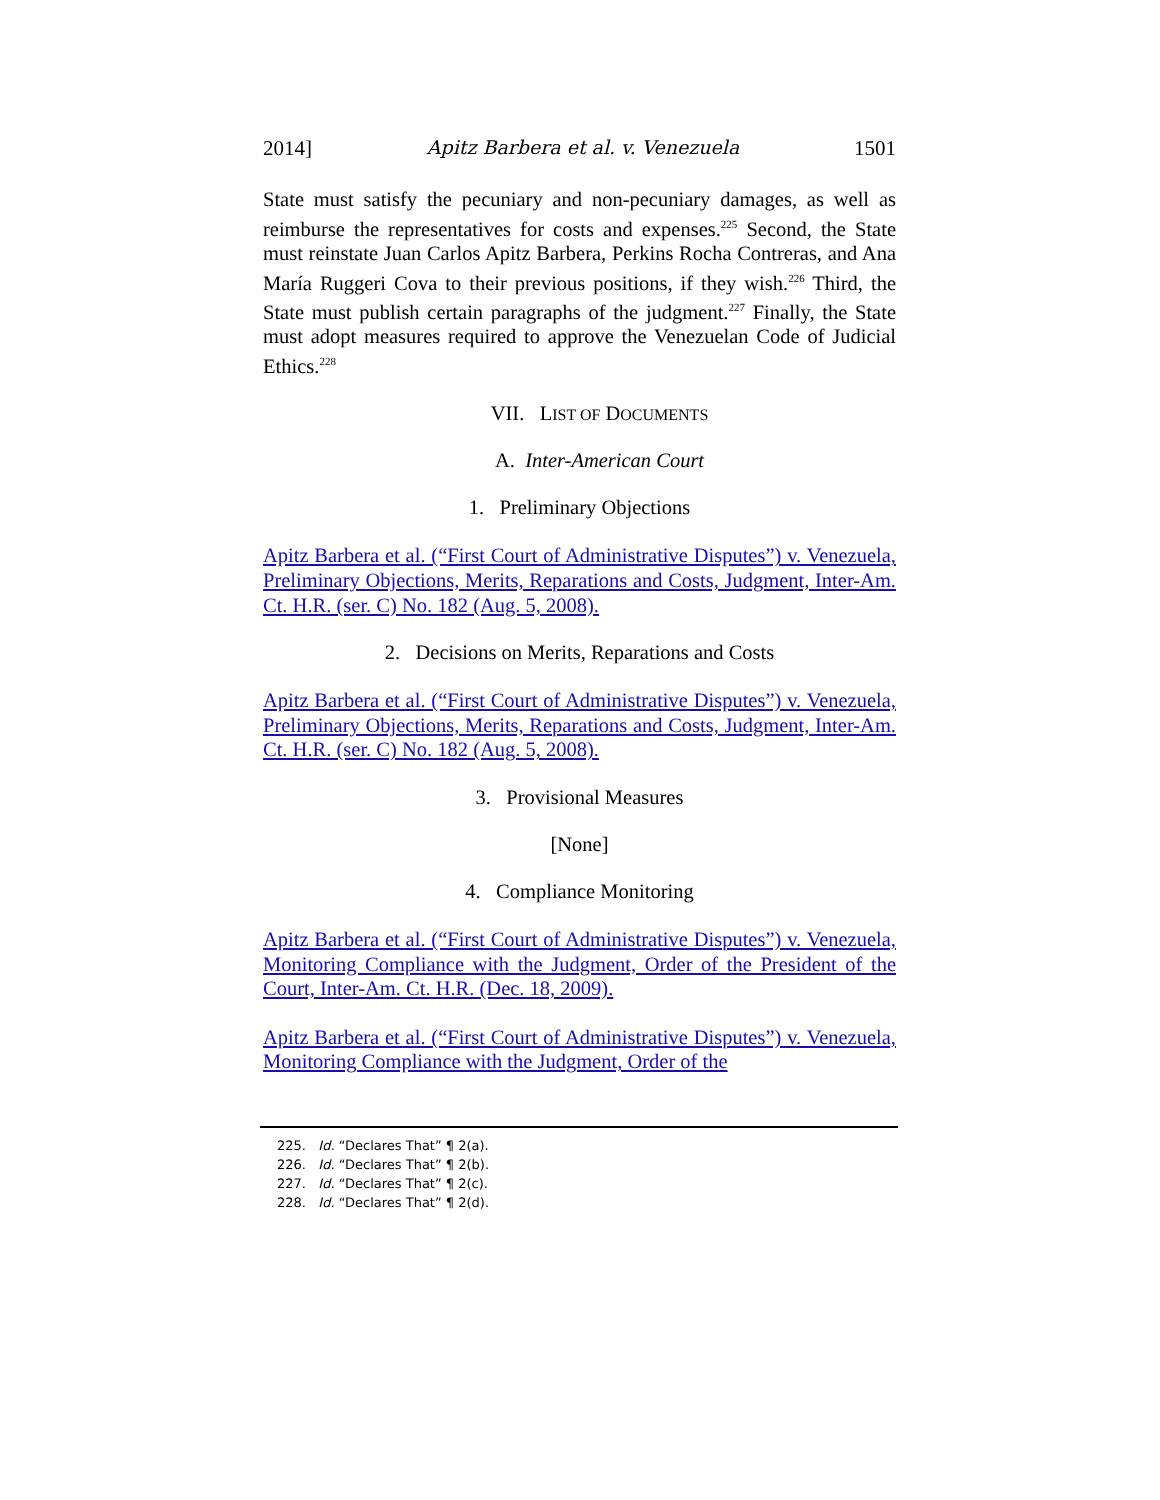2014] Apitz Barbera et al. v. Venezuela 1501
State must satisfy the pecuniary and non-pecuniary damages, as well as reimburse the representatives for costs and expenses.<sup>225</sup> Second, the State must reinstate Juan Carlos Apitz Barbera, Perkins Rocha Contreras, and Ana María Ruggeri Cova to their previous positions, if they wish.<sup>226</sup> Third, the State must publish certain paragraphs of the judgment.<sup>227</sup> Finally, the State must adopt measures required to approve the Venezuelan Code of Judicial Ethics.<sup>228</sup>
VII. LIST OF DOCUMENTS
A. Inter-American Court
1. Preliminary Objections
Apitz Barbera et al. (“First Court of Administrative Disputes”) v. Venezuela, Preliminary Objections, Merits, Reparations and Costs, Judgment, Inter-Am. Ct. H.R. (ser. C) No. 182 (Aug. 5, 2008).
2. Decisions on Merits, Reparations and Costs
Apitz Barbera et al. (“First Court of Administrative Disputes”) v. Venezuela, Preliminary Objections, Merits, Reparations and Costs, Judgment, Inter-Am. Ct. H.R. (ser. C) No. 182 (Aug. 5, 2008).
3. Provisional Measures
[None]
4. Compliance Monitoring
Apitz Barbera et al. (“First Court of Administrative Disputes”) v. Venezuela, Monitoring Compliance with the Judgment, Order of the President of the Court, Inter-Am. Ct. H.R. (Dec. 18, 2009).
Apitz Barbera et al. (“First Court of Administrative Disputes”) v. Venezuela, Monitoring Compliance with the Judgment, Order of the
225. Id. “Declares That” ¶ 2(a).
226. Id. “Declares That” ¶ 2(b).
227. Id. “Declares That” ¶ 2(c).
228. Id. “Declares That” ¶ 2(d).